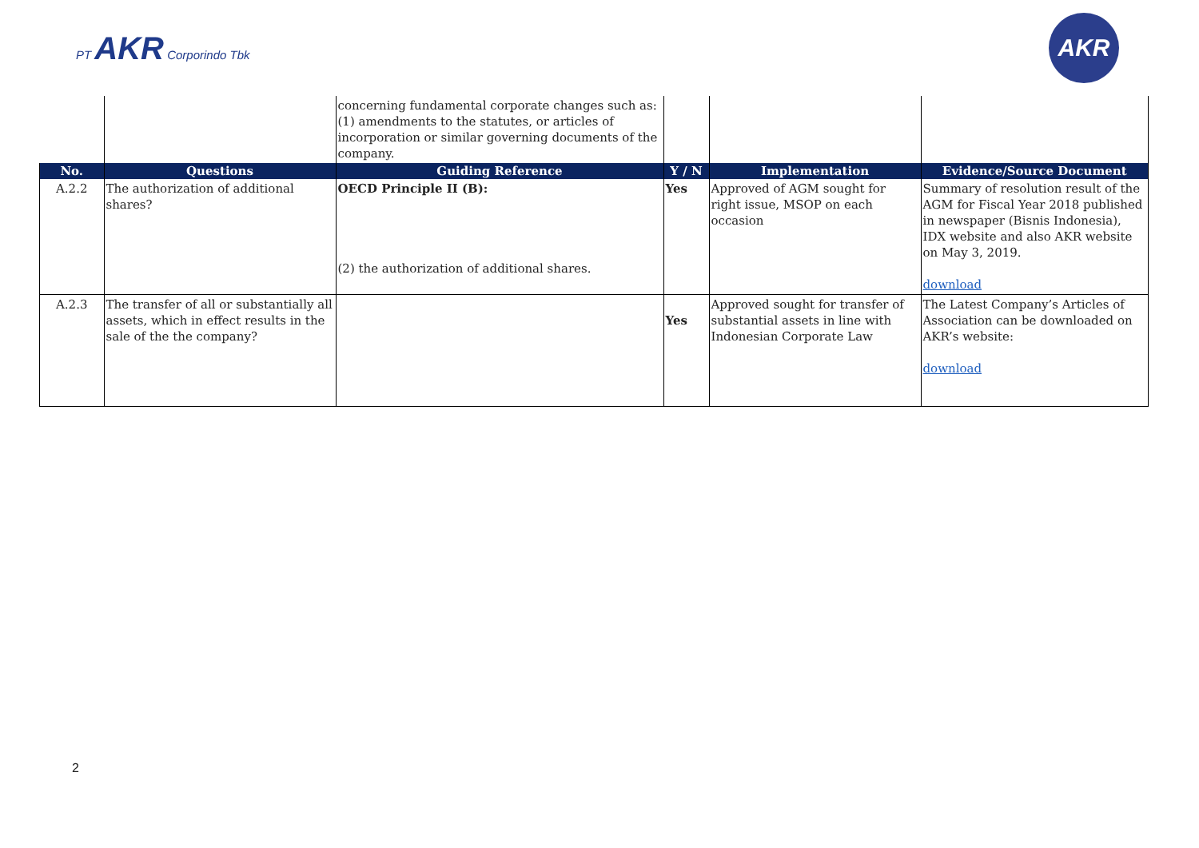PT AKR Corporindo Tbk
AKR
| | | concerning fundamental corporate changes such as: (1) amendments to the statutes, or articles of incorporation or similar governing documents of the company. | | | |
| No. | Questions | Guiding Reference | Y / N | Implementation | Evidence/Source Document |
| A.2.2 | The authorization of additional shares? | OECD Principle II (B): (2) the authorization of additional shares. | Yes | Approved of AGM sought for right issue, MSOP on each occasion | Summary of resolution result of the AGM for Fiscal Year 2018 published in newspaper (Bisnis Indonesia), IDX website and also AKR website on May 3, 2019. download |
| A.2.3 | The transfer of all or substantially all assets, which in effect results in the sale of the the company? | | Yes | Approved sought for transfer of substantial assets in line with Indonesian Corporate Law | The Latest Company’s Articles of Association can be downloaded on AKR’s website: download |
2